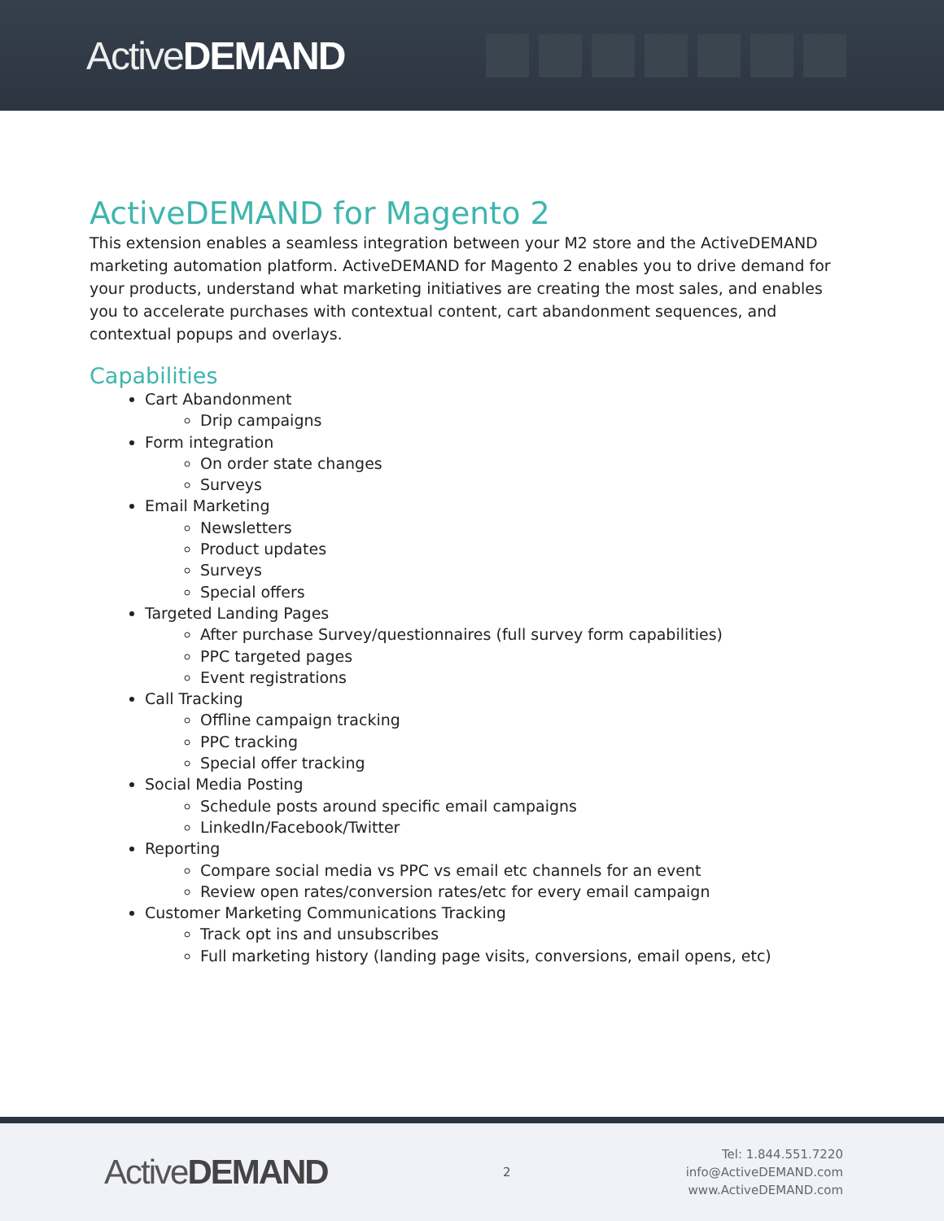ActiveDEMAND
ActiveDEMAND for Magento 2
This extension enables a seamless integration between your M2 store and the ActiveDEMAND marketing automation platform. ActiveDEMAND for Magento 2 enables you to drive demand for your products, understand what marketing initiatives are creating the most sales, and enables you to accelerate purchases with contextual content, cart abandonment sequences, and contextual popups and overlays.
Capabilities
Cart Abandonment
Drip campaigns
Form integration
On order state changes
Surveys
Email Marketing
Newsletters
Product updates
Surveys
Special offers
Targeted Landing Pages
After purchase Survey/questionnaires (full survey form capabilities)
PPC targeted pages
Event registrations
Call Tracking
Offline campaign tracking
PPC tracking
Special offer tracking
Social Media Posting
Schedule posts around specific email campaigns
LinkedIn/Facebook/Twitter
Reporting
Compare social media vs PPC vs email etc channels for an event
Review open rates/conversion rates/etc for every email campaign
Customer Marketing Communications Tracking
Track opt ins and unsubscribes
Full marketing history (landing page visits, conversions, email opens, etc)
ActiveDEMAND
2
Tel: 1.844.551.7220
info@ActiveDEMAND.com
www.ActiveDEMAND.com